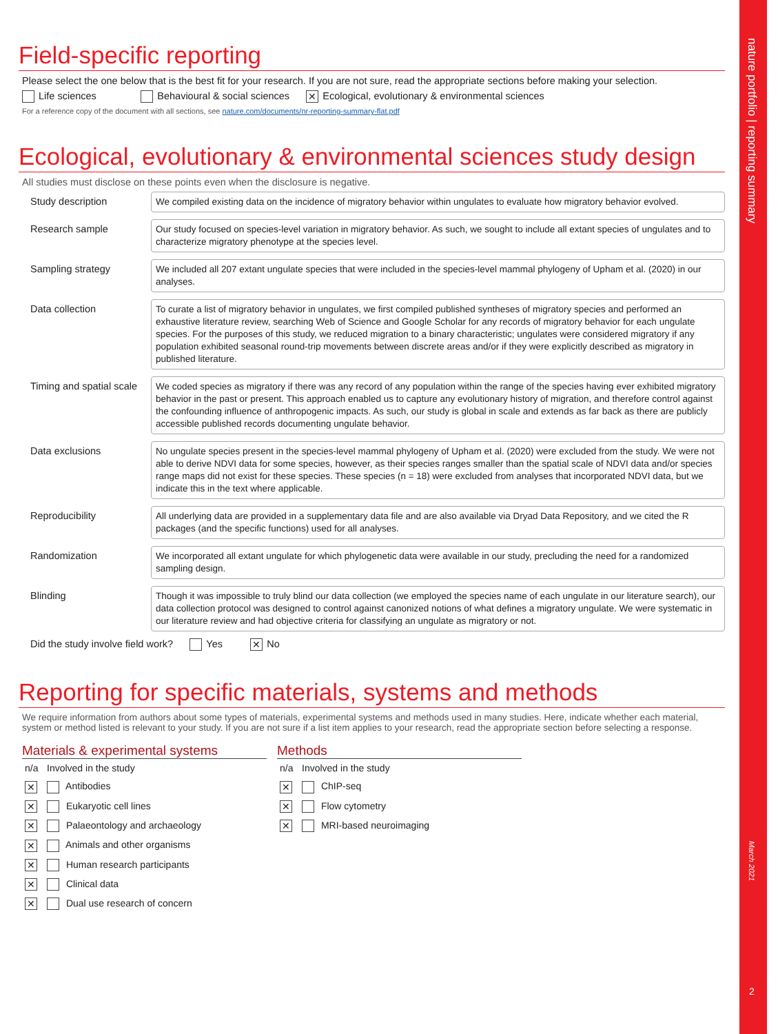nature portfolio | reporting summary
March 2021
2
Field-specific reporting
Please select the one below that is the best fit for your research. If you are not sure, read the appropriate sections before making your selection.
Life sciences Behavioural & social sciences ✕ Ecological, evolutionary & environmental sciences
For a reference copy of the document with all sections, see nature.com/documents/nr-reporting-summary-flat.pdf
Ecological, evolutionary & environmental sciences study design
All studies must disclose on these points even when the disclosure is negative.
Study description
We compiled existing data on the incidence of migratory behavior within ungulates to evaluate how migratory behavior evolved.
Research sample
Our study focused on species-level variation in migratory behavior. As such, we sought to include all extant species of ungulates and to characterize migratory phenotype at the species level.
Sampling strategy
We included all 207 extant ungulate species that were included in the species-level mammal phylogeny of Upham et al. (2020) in our analyses.
Data collection
To curate a list of migratory behavior in ungulates, we first compiled published syntheses of migratory species and performed an exhaustive literature review, searching Web of Science and Google Scholar for any records of migratory behavior for each ungulate species. For the purposes of this study, we reduced migration to a binary characteristic; ungulates were considered migratory if any population exhibited seasonal round-trip movements between discrete areas and/or if they were explicitly described as migratory in published literature.
Timing and spatial scale
We coded species as migratory if there was any record of any population within the range of the species having ever exhibited migratory behavior in the past or present. This approach enabled us to capture any evolutionary history of migration, and therefore control against the confounding influence of anthropogenic impacts. As such, our study is global in scale and extends as far back as there are publicly accessible published records documenting ungulate behavior.
Data exclusions
No ungulate species present in the species-level mammal phylogeny of Upham et al. (2020) were excluded from the study. We were not able to derive NDVI data for some species, however, as their species ranges smaller than the spatial scale of NDVI data and/or species range maps did not exist for these species. These species (n = 18) were excluded from analyses that incorporated NDVI data, but we indicate this in the text where applicable.
Reproducibility
All underlying data are provided in a supplementary data file and are also available via Dryad Data Repository, and we cited the R packages (and the specific functions) used for all analyses.
Randomization
We incorporated all extant ungulate for which phylogenetic data were available in our study, precluding the need for a randomized sampling design.
Blinding
Though it was impossible to truly blind our data collection (we employed the species name of each ungulate in our literature search), our data collection protocol was designed to control against canonized notions of what defines a migratory ungulate. We were systematic in our literature review and had objective criteria for classifying an ungulate as migratory or not.
Did the study involve field work? Yes ✕ No
Reporting for specific materials, systems and methods
We require information from authors about some types of materials, experimental systems and methods used in many studies. Here, indicate whether each material, system or method listed is relevant to your study. If you are not sure if a list item applies to your research, read the appropriate section before selecting a response.
Materials & experimental systems
| n/a | Involved in the study |
| ✕ | Antibodies |
| ✕ | Eukaryotic cell lines |
| ✕ | Palaeontology and archaeology |
| ✕ | Animals and other organisms |
| ✕ | Human research participants |
| ✕ | Clinical data |
| ✕ | Dual use research of concern |
Methods
| n/a | Involved in the study |
| ✕ | ChIP-seq |
| ✕ | Flow cytometry |
| ✕ | MRI-based neuroimaging |